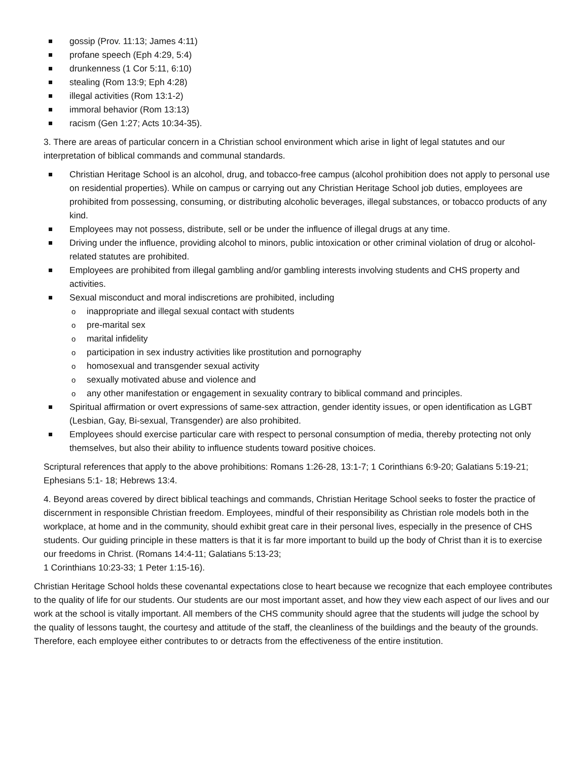gossip (Prov. 11:13; James 4:11)
profane speech (Eph 4:29, 5:4)
drunkenness (1 Cor 5:11, 6:10)
stealing (Rom 13:9; Eph 4:28)
illegal activities (Rom 13:1-2)
immoral behavior (Rom 13:13)
racism (Gen 1:27; Acts 10:34-35).
3. There are areas of particular concern in a Christian school environment which arise in light of legal statutes and our interpretation of biblical commands and communal standards.
Christian Heritage School is an alcohol, drug, and tobacco-free campus (alcohol prohibition does not apply to personal use on residential properties). While on campus or carrying out any Christian Heritage School job duties, employees are prohibited from possessing, consuming, or distributing alcoholic beverages, illegal substances, or tobacco products of any kind.
Employees may not possess, distribute, sell or be under the influence of illegal drugs at any time.
Driving under the influence, providing alcohol to minors, public intoxication or other criminal violation of drug or alcohol-related statutes are prohibited.
Employees are prohibited from illegal gambling and/or gambling interests involving students and CHS property and activities.
Sexual misconduct and moral indiscretions are prohibited, including
o inappropriate and illegal sexual contact with students
o pre-marital sex
o marital infidelity
o participation in sex industry activities like prostitution and pornography
o homosexual and transgender sexual activity
o sexually motivated abuse and violence and
o any other manifestation or engagement in sexuality contrary to biblical command and principles.
Spiritual affirmation or overt expressions of same-sex attraction, gender identity issues, or open identification as LGBT (Lesbian, Gay, Bi-sexual, Transgender) are also prohibited.
Employees should exercise particular care with respect to personal consumption of media, thereby protecting not only themselves, but also their ability to influence students toward positive choices.
Scriptural references that apply to the above prohibitions: Romans 1:26-28, 13:1-7; 1 Corinthians 6:9-20; Galatians 5:19-21; Ephesians 5:1- 18; Hebrews 13:4.
4. Beyond areas covered by direct biblical teachings and commands, Christian Heritage School seeks to foster the practice of discernment in responsible Christian freedom. Employees, mindful of their responsibility as Christian role models both in the workplace, at home and in the community, should exhibit great care in their personal lives, especially in the presence of CHS students. Our guiding principle in these matters is that it is far more important to build up the body of Christ than it is to exercise our freedoms in Christ. (Romans 14:4-11; Galatians 5:13-23;
1 Corinthians 10:23-33; 1 Peter 1:15-16).
Christian Heritage School holds these covenantal expectations close to heart because we recognize that each employee contributes to the quality of life for our students. Our students are our most important asset, and how they view each aspect of our lives and our work at the school is vitally important. All members of the CHS community should agree that the students will judge the school by the quality of lessons taught, the courtesy and attitude of the staff, the cleanliness of the buildings and the beauty of the grounds. Therefore, each employee either contributes to or detracts from the effectiveness of the entire institution.